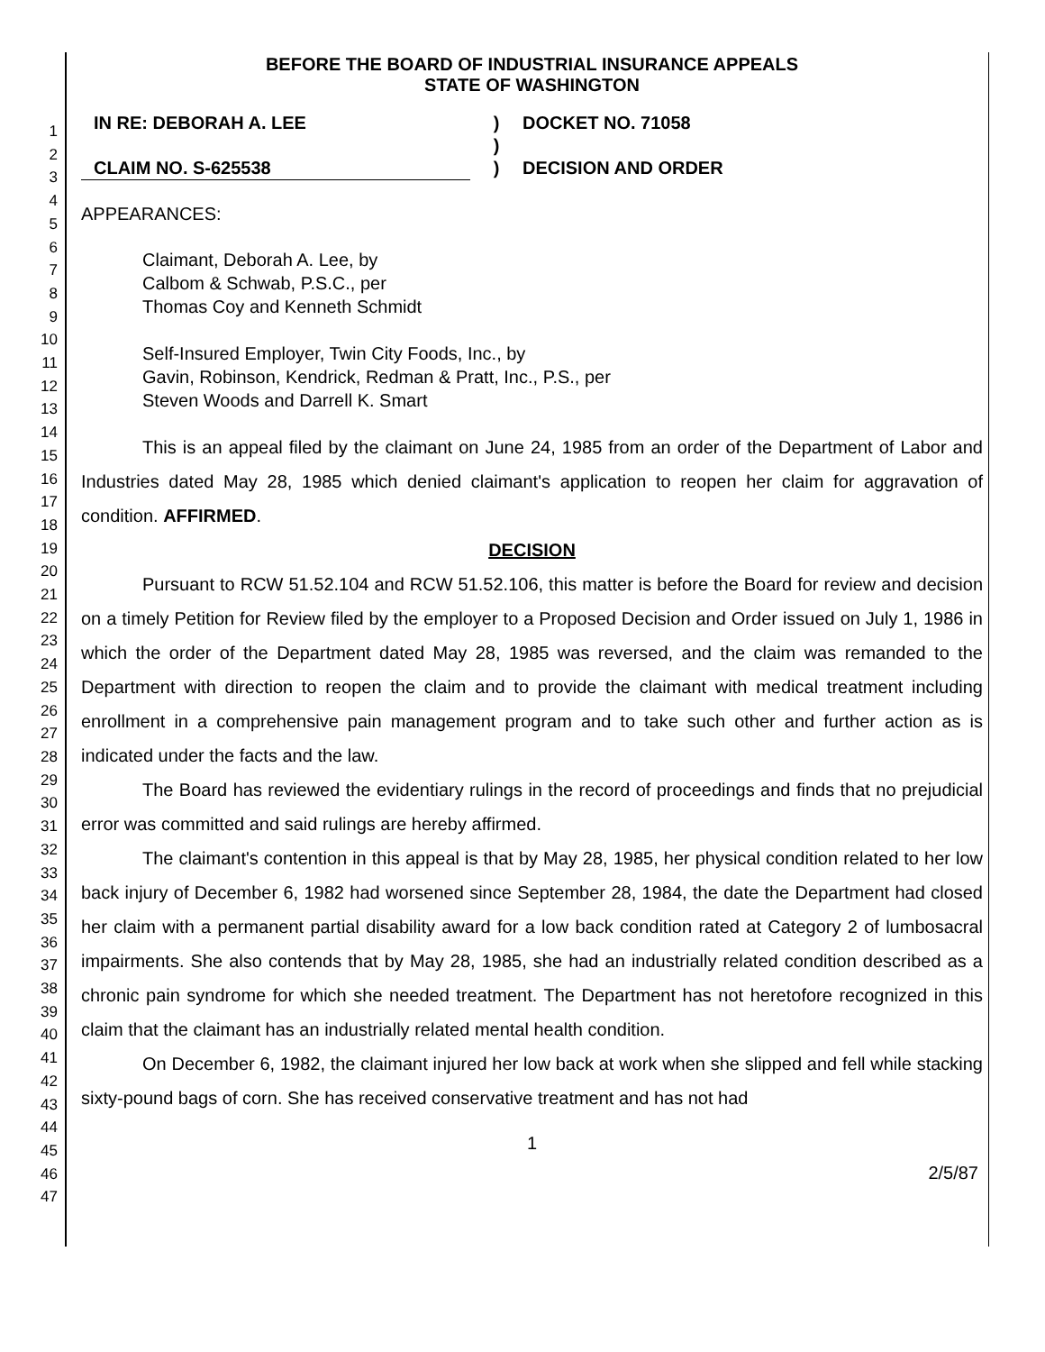1
2
3
4
5
6
7
8
9
10
11
12
13
14
15
16
17
18
19
20
21
22
23
24
25
26
27
28
29
30
31
32
33
34
35
36
37
38
39
40
41
42
43
44
45
46
47
BEFORE THE BOARD OF INDUSTRIAL INSURANCE APPEALS
STATE OF WASHINGTON
IN RE: DEBORAH A. LEE
CLAIM NO. S-625538
)
)
)
DOCKET NO. 71058
DECISION AND ORDER
APPEARANCES:
Claimant, Deborah A. Lee, by
Calbom & Schwab, P.S.C., per
Thomas Coy and Kenneth Schmidt
Self-Insured Employer, Twin City Foods, Inc., by
Gavin, Robinson, Kendrick, Redman & Pratt, Inc., P.S., per
Steven Woods and Darrell K. Smart
This is an appeal filed by the claimant on June 24, 1985 from an order of the Department of Labor and Industries dated May 28, 1985 which denied claimant's application to reopen her claim for aggravation of condition. AFFIRMED.
DECISION
Pursuant to RCW 51.52.104 and RCW 51.52.106, this matter is before the Board for review and decision on a timely Petition for Review filed by the employer to a Proposed Decision and Order issued on July 1, 1986 in which the order of the Department dated May 28, 1985 was reversed, and the claim was remanded to the Department with direction to reopen the claim and to provide the claimant with medical treatment including enrollment in a comprehensive pain management program and to take such other and further action as is indicated under the facts and the law.
The Board has reviewed the evidentiary rulings in the record of proceedings and finds that no prejudicial error was committed and said rulings are hereby affirmed.
The claimant's contention in this appeal is that by May 28, 1985, her physical condition related to her low back injury of December 6, 1982 had worsened since September 28, 1984, the date the Department had closed her claim with a permanent partial disability award for a low back condition rated at Category 2 of lumbosacral impairments. She also contends that by May 28, 1985, she had an industrially related condition described as a chronic pain syndrome for which she needed treatment. The Department has not heretofore recognized in this claim that the claimant has an industrially related mental health condition.
On December 6, 1982, the claimant injured her low back at work when she slipped and fell while stacking sixty-pound bags of corn. She has received conservative treatment and has not had
1
2/5/87